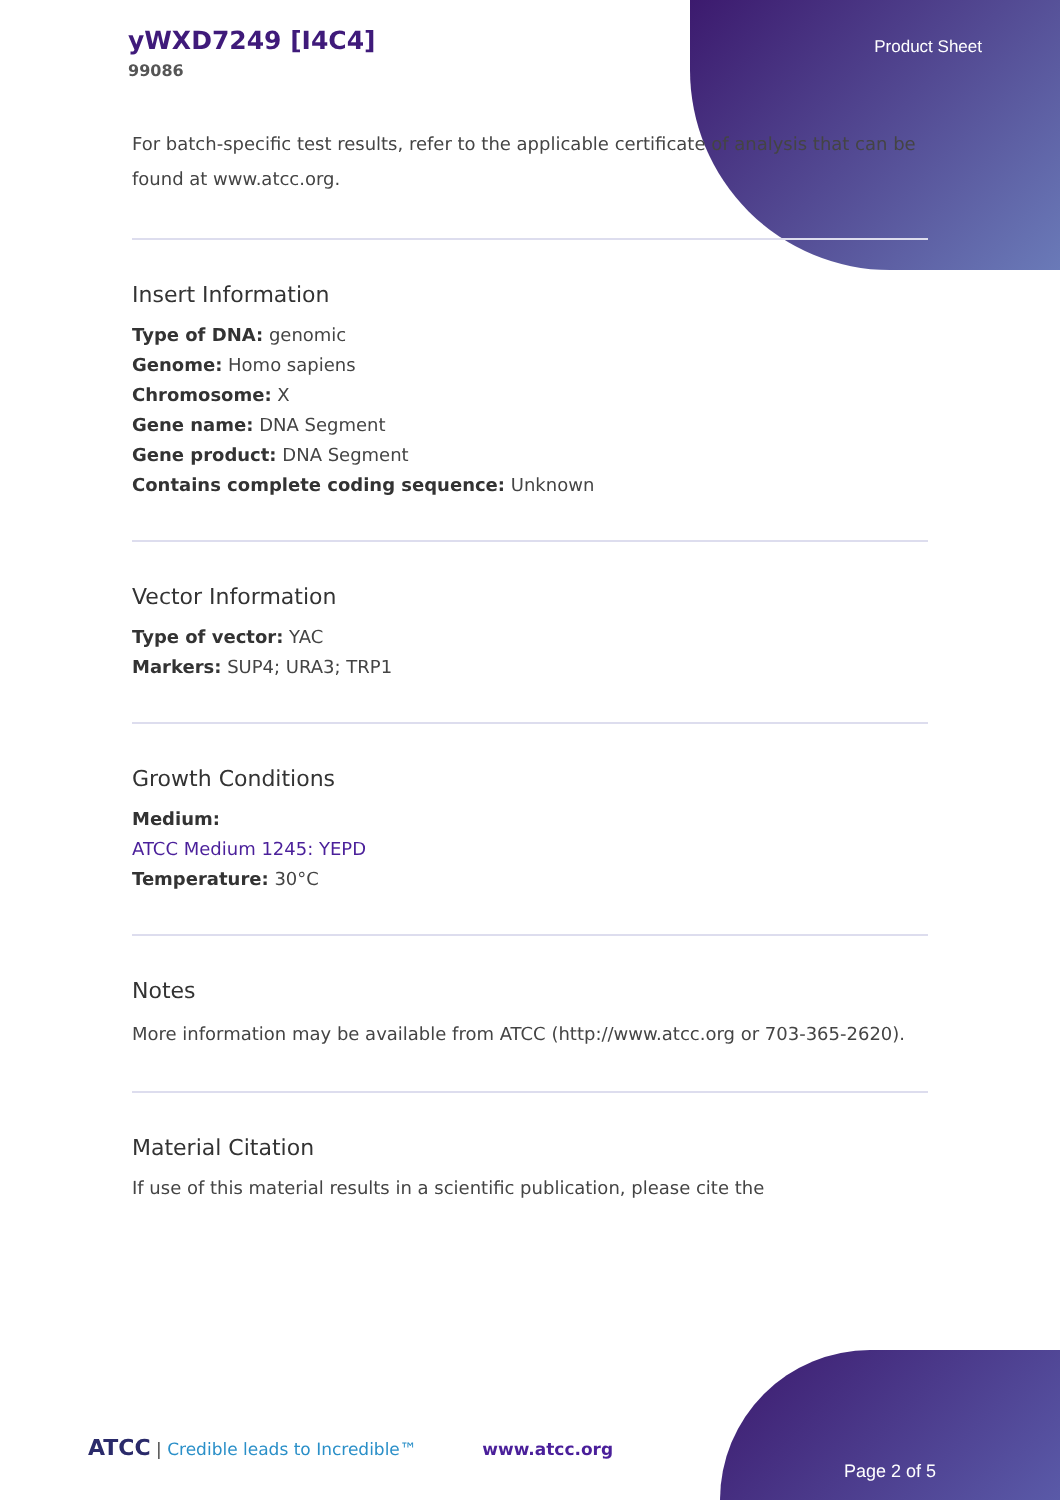yWXD7249 [I4C4]
99086
Product Sheet
For batch-specific test results, refer to the applicable certificate of analysis that can be found at www.atcc.org.
Insert Information
Type of DNA: genomic
Genome: Homo sapiens
Chromosome: X
Gene name: DNA Segment
Gene product: DNA Segment
Contains complete coding sequence: Unknown
Vector Information
Type of vector: YAC
Markers: SUP4; URA3; TRP1
Growth Conditions
Medium:
ATCC Medium 1245: YEPD
Temperature: 30°C
Notes
More information may be available from ATCC (http://www.atcc.org or 703-365-2620).
Material Citation
If use of this material results in a scientific publication, please cite the
ATCC | Credible leads to Incredible™ www.atcc.org
Page 2 of 5